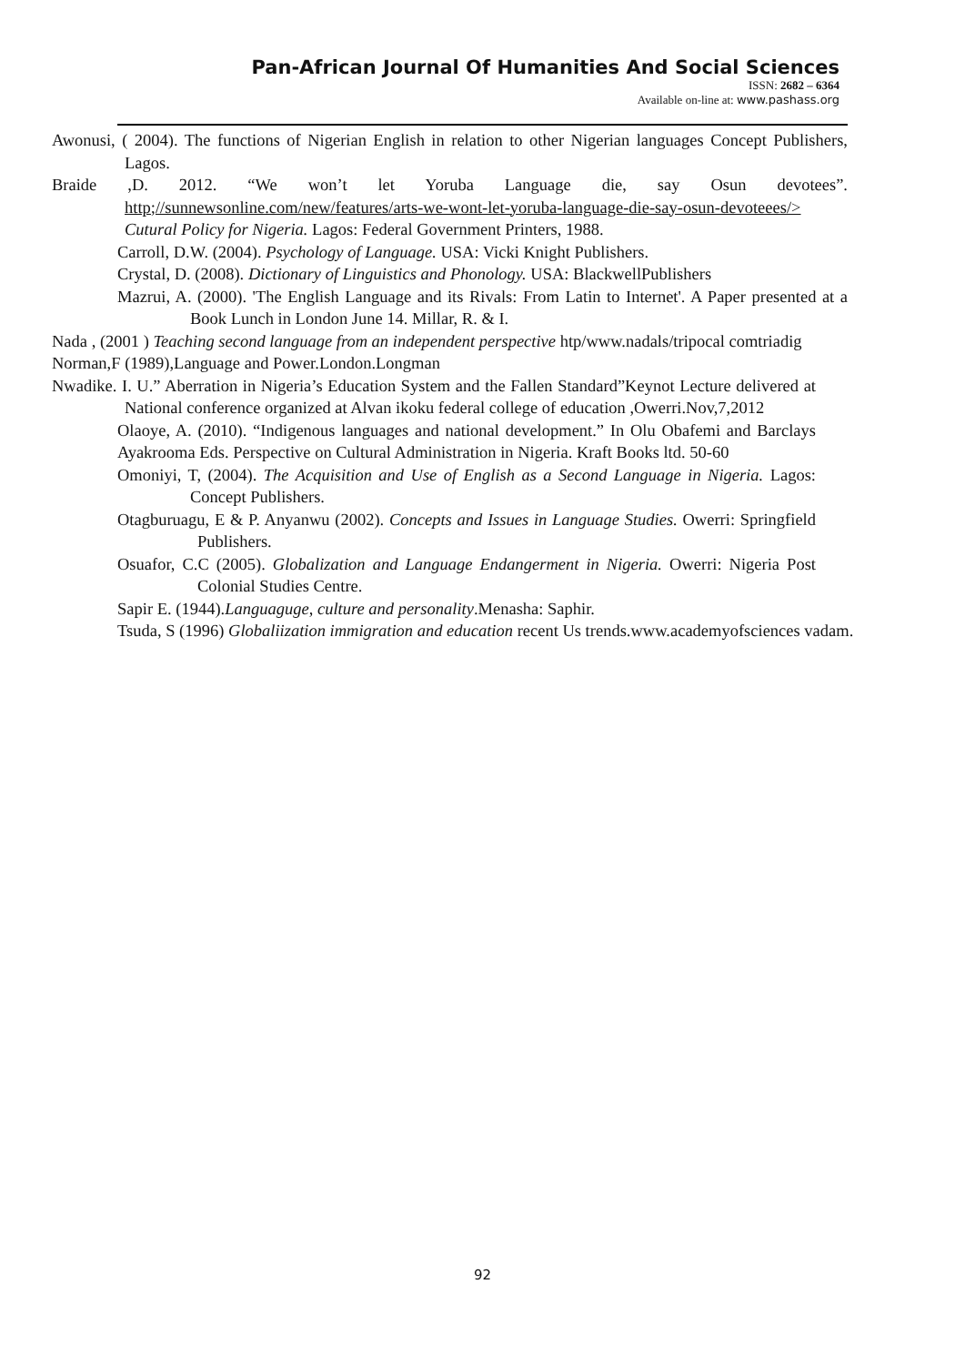Pan-African Journal Of Humanities And Social Sciences
ISSN: 2682 – 6364
Available on-line at: www.pashass.org
Awonusi, ( 2004). The functions of Nigerian English in relation to other Nigerian languages Concept Publishers, Lagos.
Braide ,D. 2012. “We won’t let Yoruba Language die, say Osun devotees”. http;//sunnewsonline.com/new/features/arts-we-wont-let-yoruba-language-die-say-osun-devoteees/> Cutural Policy for Nigeria. Lagos: Federal Government Printers, 1988.
Carroll, D.W. (2004). Psychology of Language. USA: Vicki Knight Publishers.
Crystal, D. (2008). Dictionary of Linguistics and Phonology. USA: BlackwellPublishers
Mazrui, A. (2000). 'The English Language and its Rivals: From Latin to Internet'. A Paper presented at a Book Lunch in London June 14. Millar, R. & I.
Nada , (2001 ) Teaching second language from an independent perspective htp/www.nadals/tripocal comtriadig
Norman,F (1989),Language and Power.London.Longman
Nwadike. I. U.” Aberration in Nigeria’s Education System and the Fallen Standard”Keynot Lecture delivered at National conference organized at Alvan ikoku federal college of education ,Owerri.Nov,7,2012
Olaoye, A. (2010). “Indigenous languages and national development.” In Olu Obafemi and Barclays Ayakrooma Eds. Perspective on Cultural Administration in Nigeria. Kraft Books ltd. 50-60
Omoniyi, T, (2004). The Acquisition and Use of English as a Second Language in Nigeria. Lagos: Concept Publishers.
Otagburuagu, E & P. Anyanwu (2002). Concepts and Issues in Language Studies. Owerri: Springfield Publishers.
Osuafor, C.C (2005). Globalization and Language Endangerment in Nigeria. Owerri: Nigeria Post Colonial Studies Centre.
Sapir E. (1944).Languaguge, culture and personality.Menasha: Saphir.
Tsuda, S (1996) Globaliization immigration and education recent Us trends.www.academyofsciences vadam.
92